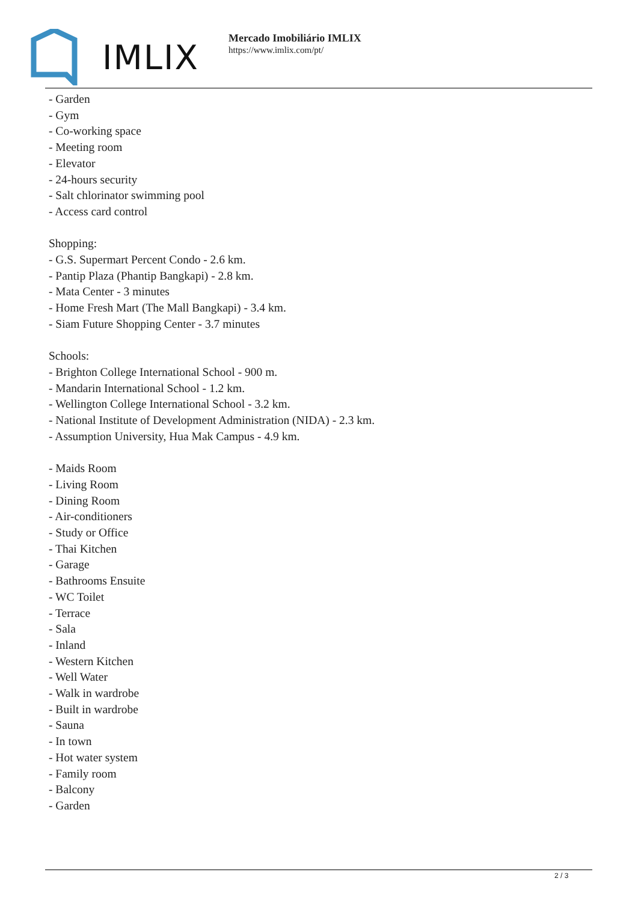IMLIX
Mercado Imobiliário IMLIX
https://www.imlix.com/pt/
- Garden
- Gym
- Co-working space
- Meeting room
- Elevator
- 24-hours security
- Salt chlorinator swimming pool
- Access card control
Shopping:
- G.S. Supermart Percent Condo - 2.6 km.
- Pantip Plaza (Phantip Bangkapi) - 2.8 km.
- Mata Center - 3 minutes
- Home Fresh Mart (The Mall Bangkapi) - 3.4 km.
- Siam Future Shopping Center - 3.7 minutes
Schools:
- Brighton College International School - 900 m.
- Mandarin International School - 1.2 km.
- Wellington College International School - 3.2 km.
- National Institute of Development Administration (NIDA) - 2.3 km.
- Assumption University, Hua Mak Campus - 4.9 km.
- Maids Room
- Living Room
- Dining Room
- Air-conditioners
- Study or Office
- Thai Kitchen
- Garage
- Bathrooms Ensuite
- WC Toilet
- Terrace
- Sala
- Inland
- Western Kitchen
- Well Water
- Walk in wardrobe
- Built in wardrobe
- Sauna
- In town
- Hot water system
- Family room
- Balcony
- Garden
2 / 3